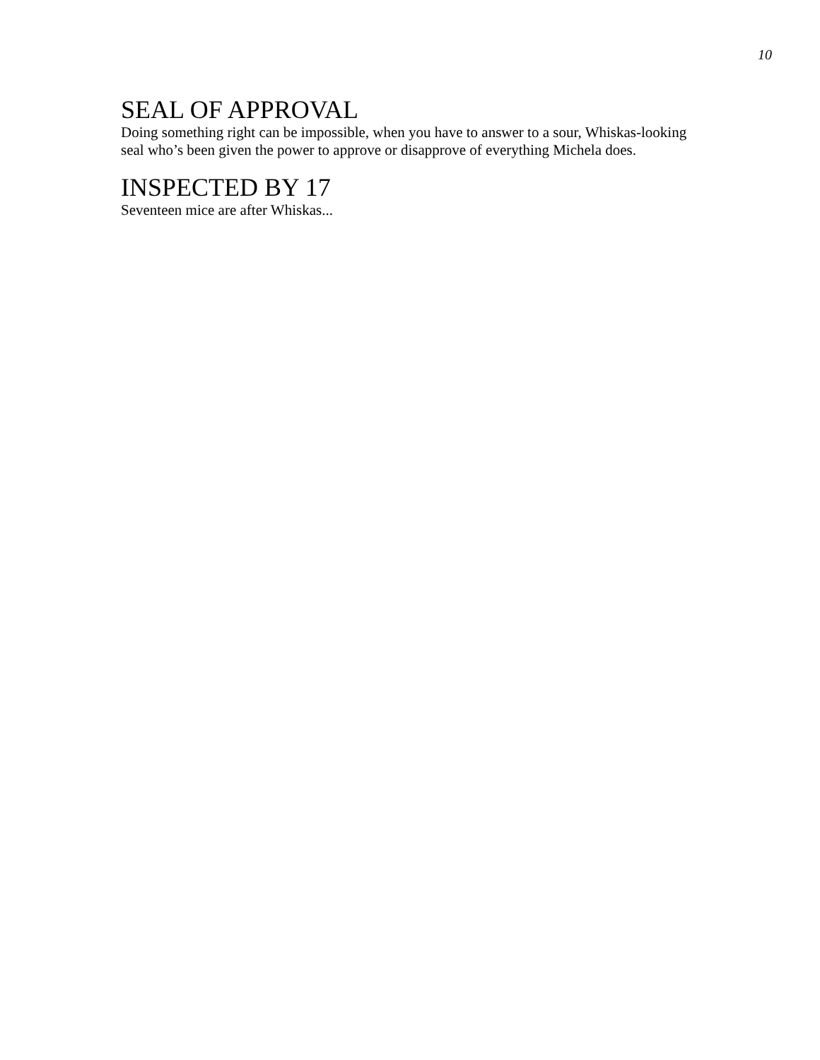10
SEAL OF APPROVAL
Doing something right can be impossible, when you have to answer to a sour, Whiskas-looking seal who’s been given the power to approve or disapprove of everything Michela does.
INSPECTED BY 17
Seventeen mice are after Whiskas...